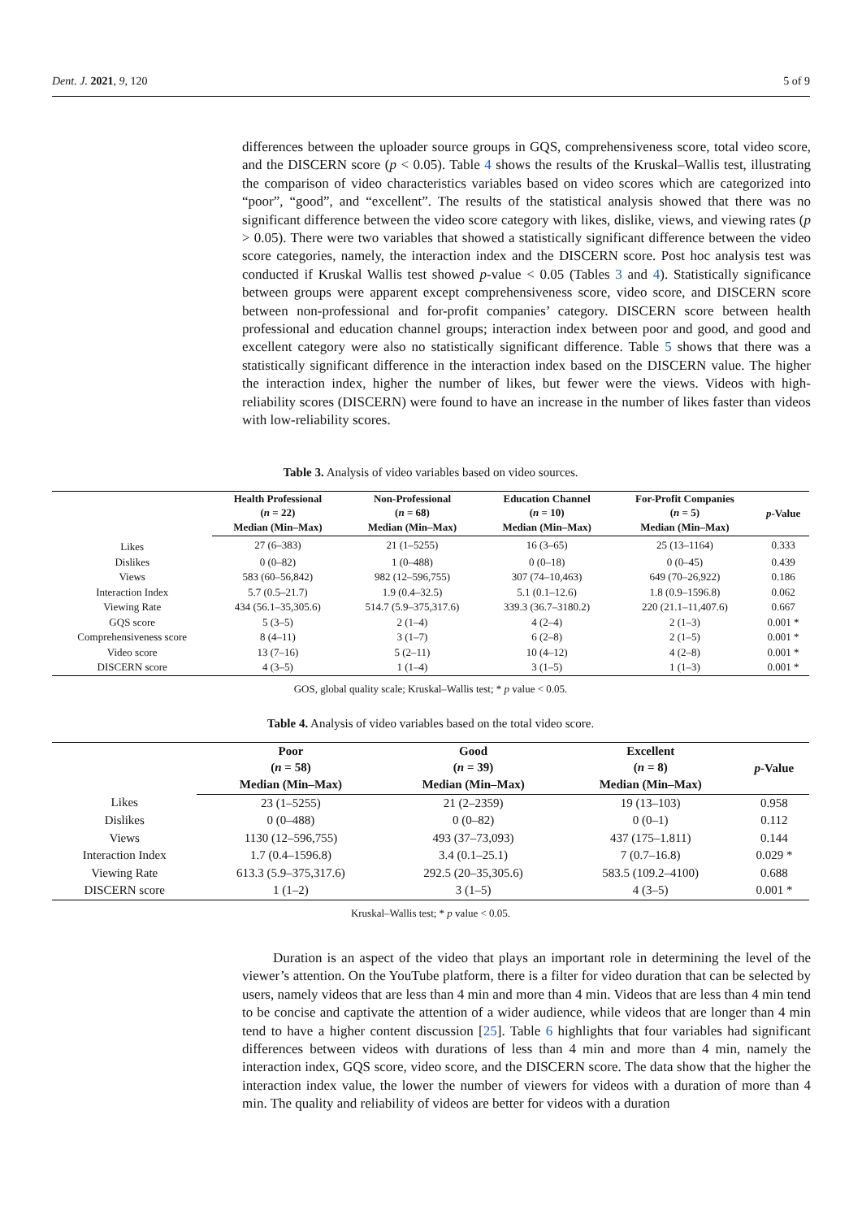Dent. J. 2021, 9, 120 5 of 9
differences between the uploader source groups in GQS, comprehensiveness score, total video score, and the DISCERN score (p < 0.05). Table 4 shows the results of the Kruskal–Wallis test, illustrating the comparison of video characteristics variables based on video scores which are categorized into “poor”, “good”, and “excellent”. The results of the statistical analysis showed that there was no significant difference between the video score category with likes, dislike, views, and viewing rates (p > 0.05). There were two variables that showed a statistically significant difference between the video score categories, namely, the interaction index and the DISCERN score. Post hoc analysis test was conducted if Kruskal Wallis test showed p-value < 0.05 (Tables 3 and 4). Statistically significance between groups were apparent except comprehensiveness score, video score, and DISCERN score between non-professional and for-profit companies’ category. DISCERN score between health professional and education channel groups; interaction index between poor and good, and good and excellent category were also no statistically significant difference. Table 5 shows that there was a statistically significant difference in the interaction index based on the DISCERN value. The higher the interaction index, higher the number of likes, but fewer were the views. Videos with high-reliability scores (DISCERN) were found to have an increase in the number of likes faster than videos with low-reliability scores.
Table 3. Analysis of video variables based on video sources.
| | Health Professional ( n = 22) | Non-Professional ( n = 68) | Education Channel ( n = 10) | For-Profit Companies ( n = 5) | p -Value |
| --- | --- | --- | --- | --- | --- |
| | Median (Min–Max) | Median (Min–Max) | Median (Min–Max) | Median (Min–Max) | |
| Likes | 27 (6–383) | 21 (1–5255) | 16 (3–65) | 25 (13–1164) | 0.333 |
| Dislikes | 0 (0–82) | 1 (0–488) | 0 (0–18) | 0 (0–45) | 0.439 |
| Views | 583 (60–56,842) | 982 (12–596,755) | 307 (74–10,463) | 649 (70–26,922) | 0.186 |
| Interaction Index | 5.7 (0.5–21.7) | 1.9 (0.4–32.5) | 5.1 (0.1–12.6) | 1.8 (0.9–1596.8) | 0.062 |
| Viewing Rate | 434 (56.1–35,305.6) | 514.7 (5.9–375,317.6) | 339.3 (36.7–3180.2) | 220 (21.1–11,407.6) | 0.667 |
| GQS score | 5 (3–5) | 2 (1–4) | 4 (2–4) | 2 (1–3) | 0.001 * |
| Comprehensiveness score | 8 (4–11) | 3 (1–7) | 6 (2–8) | 2 (1–5) | 0.001 * |
| Video score | 13 (7–16) | 5 (2–11) | 10 (4–12) | 4 (2–8) | 0.001 * |
| DISCERN score | 4 (3–5) | 1 (1–4) | 3 (1–5) | 1 (1–3) | 0.001 * |
GOS, global quality scale; Kruskal–Wallis test; * p value < 0.05.
Table 4. Analysis of video variables based on the total video score.
| | Poor ( n = 58) | Good ( n = 39) | Excellent ( n = 8) | p -Value |
| --- | --- | --- | --- | --- |
| | Median (Min–Max) | Median (Min–Max) | Median (Min–Max) | |
| Likes | 23 (1–5255) | 21 (2–2359) | 19 (13–103) | 0.958 |
| Dislikes | 0 (0–488) | 0 (0–82) | 0 (0–1) | 0.112 |
| Views | 1130 (12–596,755) | 493 (37–73,093) | 437 (175–1.811) | 0.144 |
| Interaction Index | 1.7 (0.4–1596.8) | 3.4 (0.1–25.1) | 7 (0.7–16.8) | 0.029 * |
| Viewing Rate | 613.3 (5.9–375,317.6) | 292.5 (20–35,305.6) | 583.5 (109.2–4100) | 0.688 |
| DISCERN score | 1 (1–2) | 3 (1–5) | 4 (3–5) | 0.001 * |
Kruskal–Wallis test; * p value < 0.05.
Duration is an aspect of the video that plays an important role in determining the level of the viewer’s attention. On the YouTube platform, there is a filter for video duration that can be selected by users, namely videos that are less than 4 min and more than 4 min. Videos that are less than 4 min tend to be concise and captivate the attention of a wider audience, while videos that are longer than 4 min tend to have a higher content discussion [25]. Table 6 highlights that four variables had significant differences between videos with durations of less than 4 min and more than 4 min, namely the interaction index, GQS score, video score, and the DISCERN score. The data show that the higher the interaction index value, the lower the number of viewers for videos with a duration of more than 4 min. The quality and reliability of videos are better for videos with a duration